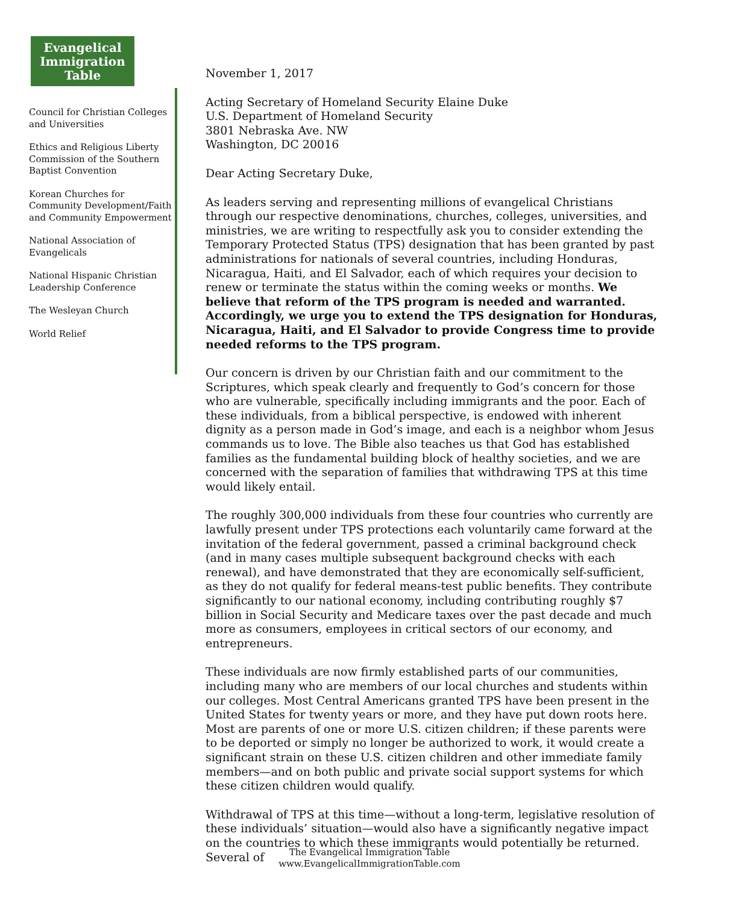Evangelical
Immigration
Table
Council for Christian Colleges and Universities
Ethics and Religious Liberty Commission of the Southern Baptist Convention
Korean Churches for Community Development/Faith and Community Empowerment
National Association of Evangelicals
National Hispanic Christian Leadership Conference
The Wesleyan Church
World Relief
November 1, 2017
Acting Secretary of Homeland Security Elaine Duke
U.S. Department of Homeland Security
3801 Nebraska Ave. NW
Washington, DC 20016
Dear Acting Secretary Duke,
As leaders serving and representing millions of evangelical Christians through our respective denominations, churches, colleges, universities, and ministries, we are writing to respectfully ask you to consider extending the Temporary Protected Status (TPS) designation that has been granted by past administrations for nationals of several countries, including Honduras, Nicaragua, Haiti, and El Salvador, each of which requires your decision to renew or terminate the status within the coming weeks or months. We believe that reform of the TPS program is needed and warranted. Accordingly, we urge you to extend the TPS designation for Honduras, Nicaragua, Haiti, and El Salvador to provide Congress time to provide needed reforms to the TPS program.
Our concern is driven by our Christian faith and our commitment to the Scriptures, which speak clearly and frequently to God’s concern for those who are vulnerable, specifically including immigrants and the poor. Each of these individuals, from a biblical perspective, is endowed with inherent dignity as a person made in God’s image, and each is a neighbor whom Jesus commands us to love. The Bible also teaches us that God has established families as the fundamental building block of healthy societies, and we are concerned with the separation of families that withdrawing TPS at this time would likely entail.
The roughly 300,000 individuals from these four countries who currently are lawfully present under TPS protections each voluntarily came forward at the invitation of the federal government, passed a criminal background check (and in many cases multiple subsequent background checks with each renewal), and have demonstrated that they are economically self-sufficient, as they do not qualify for federal means-test public benefits. They contribute significantly to our national economy, including contributing roughly $7 billion in Social Security and Medicare taxes over the past decade and much more as consumers, employees in critical sectors of our economy, and entrepreneurs.
These individuals are now firmly established parts of our communities, including many who are members of our local churches and students within our colleges. Most Central Americans granted TPS have been present in the United States for twenty years or more, and they have put down roots here. Most are parents of one or more U.S. citizen children; if these parents were to be deported or simply no longer be authorized to work, it would create a significant strain on these U.S. citizen children and other immediate family members—and on both public and private social support systems for which these citizen children would qualify.
Withdrawal of TPS at this time—without a long-term, legislative resolution of these individuals’ situation—would also have a significantly negative impact on the countries to which these immigrants would potentially be returned. Several of
The Evangelical Immigration Table
www.EvangelicalImmigrationTable.com